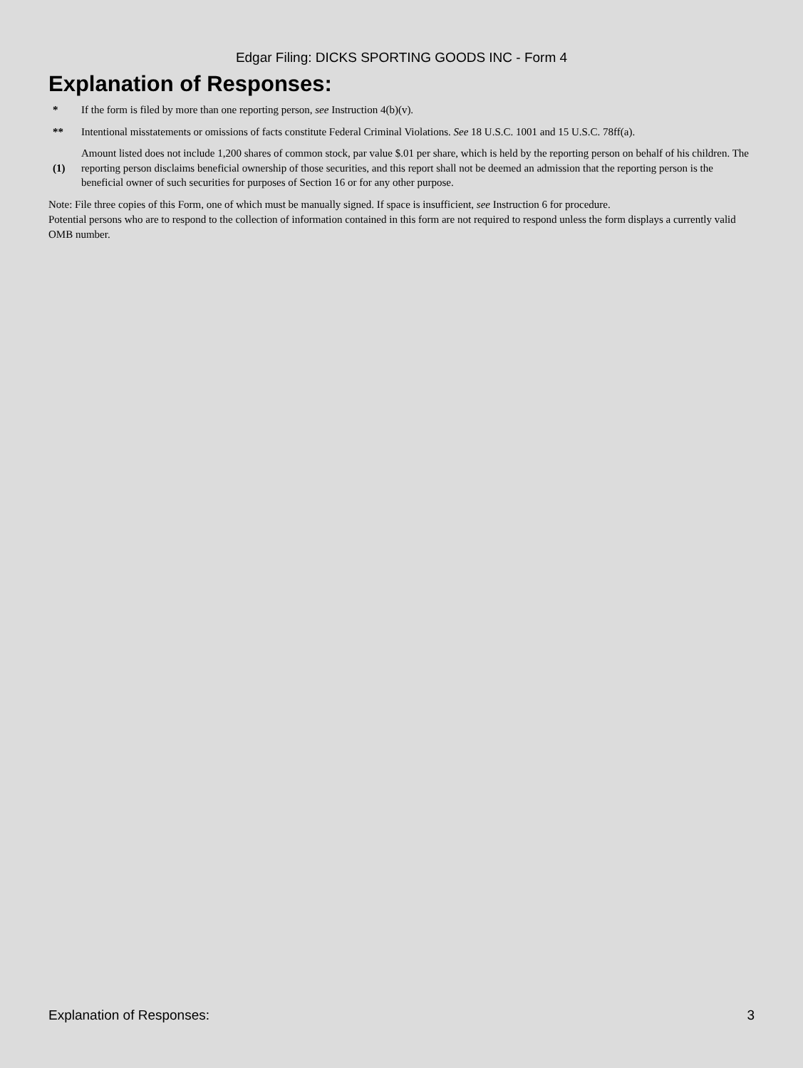Edgar Filing: DICKS SPORTING GOODS INC - Form 4
Explanation of Responses:
| * | If the form is filed by more than one reporting person, see Instruction 4(b)(v). |
| ** | Intentional misstatements or omissions of facts constitute Federal Criminal Violations. See 18 U.S.C. 1001 and 15 U.S.C. 78ff(a). |
| (1) | Amount listed does not include 1,200 shares of common stock, par value $.01 per share, which is held by the reporting person on behalf of his children. The reporting person disclaims beneficial ownership of those securities, and this report shall not be deemed an admission that the reporting person is the beneficial owner of such securities for purposes of Section 16 or for any other purpose. |
Note: File three copies of this Form, one of which must be manually signed. If space is insufficient, see Instruction 6 for procedure.
Potential persons who are to respond to the collection of information contained in this form are not required to respond unless the form displays a currently valid OMB number.
Explanation of Responses: 3